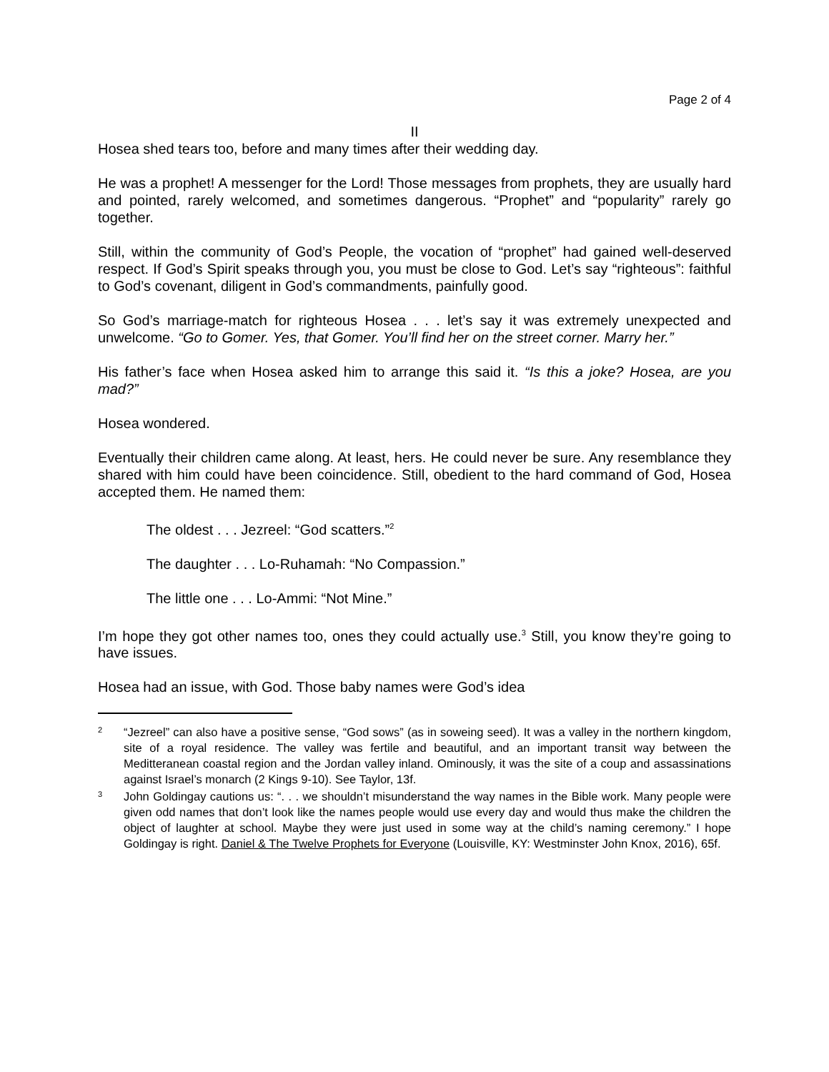Page 2 of 4
II
Hosea shed tears too, before and many times after their wedding day.
He was a prophet! A messenger for the Lord! Those messages from prophets, they are usually hard and pointed, rarely welcomed, and sometimes dangerous. “Prophet” and “popularity” rarely go together.
Still, within the community of God’s People, the vocation of “prophet” had gained well-deserved respect. If God’s Spirit speaks through you, you must be close to God. Let’s say “righteous”: faithful to God’s covenant, diligent in God’s commandments, painfully good.
So God’s marriage-match for righteous Hosea . . . let’s say it was extremely unexpected and unwelcome. “Go to Gomer. Yes, that Gomer. You’ll find her on the street corner. Marry her.”
His father’s face when Hosea asked him to arrange this said it. “Is this a joke? Hosea, are you mad?”
Hosea wondered.
Eventually their children came along. At least, hers. He could never be sure. Any resemblance they shared with him could have been coincidence. Still, obedient to the hard command of God, Hosea accepted them. He named them:
The oldest . . . Jezreel: “God scatters.”<sup>2</sup>
The daughter . . . Lo-Ruhamah: “No Compassion.”
The little one . . . Lo-Ammi: “Not Mine.”
I’m hope they got other names too, ones they could actually use.<sup>3</sup> Still, you know they’re going to have issues.
Hosea had an issue, with God. Those baby names were God’s idea
2 “Jezreel” can also have a positive sense, “God sows” (as in soweing seed). It was a valley in the northern kingdom, site of a royal residence. The valley was fertile and beautiful, and an important transit way between the Meditteranean coastal region and the Jordan valley inland. Ominously, it was the site of a coup and assassinations against Israel’s monarch (2 Kings 9-10). See Taylor, 13f.
3 John Goldingay cautions us: “. . . we shouldn’t misunderstand the way names in the Bible work. Many people were given odd names that don’t look like the names people would use every day and would thus make the children the object of laughter at school. Maybe they were just used in some way at the child’s naming ceremony.” I hope Goldingay is right. Daniel & The Twelve Prophets for Everyone (Louisville, KY: Westminster John Knox, 2016), 65f.